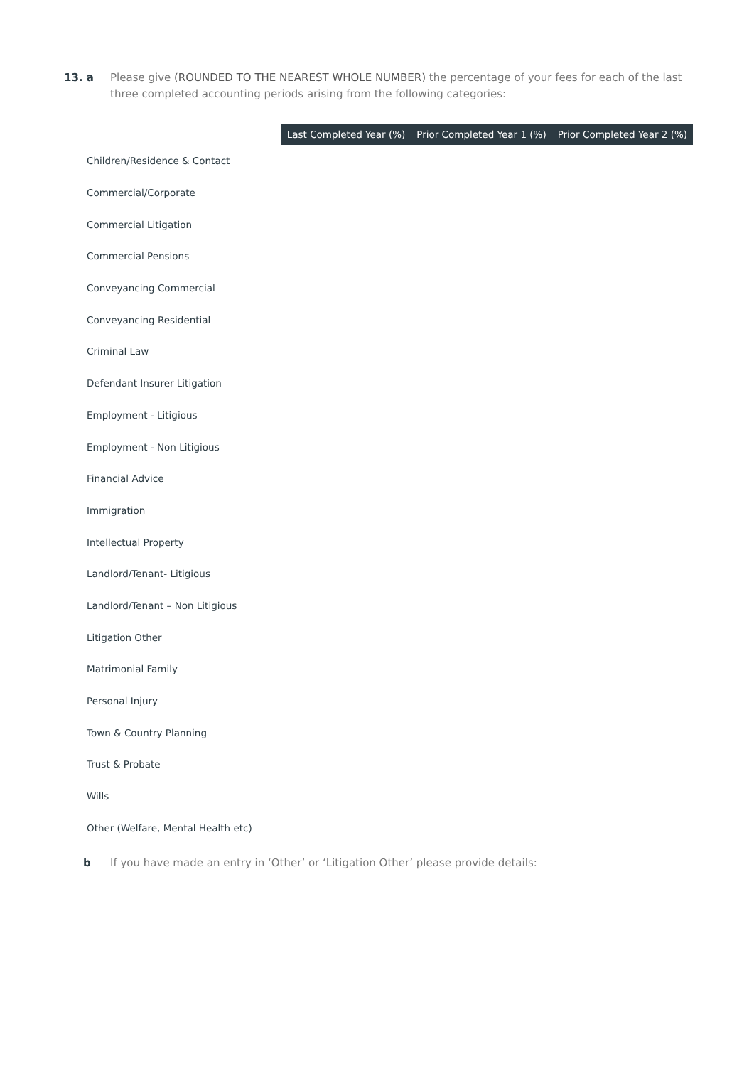13. a Please give (ROUNDED TO THE NEAREST WHOLE NUMBER) the percentage of your fees for each of the last three completed accounting periods arising from the following categories:
| | Last Completed Year (%) | Prior Completed Year 1 (%) | Prior Completed Year 2 (%) |
| --- | --- | --- | --- |
| Children/Residence & Contact | | | |
| Commercial/Corporate | | | |
| Commercial Litigation | | | |
| Commercial Pensions | | | |
| Conveyancing Commercial | | | |
| Conveyancing Residential | | | |
| Criminal Law | | | |
| Defendant Insurer Litigation | | | |
| Employment - Litigious | | | |
| Employment - Non Litigious | | | |
| Financial Advice | | | |
| Immigration | | | |
| Intellectual Property | | | |
| Landlord/Tenant- Litigious | | | |
| Landlord/Tenant – Non Litigious | | | |
| Litigation Other | | | |
| Matrimonial Family | | | |
| Personal Injury | | | |
| Town & Country Planning | | | |
| Trust & Probate | | | |
| Wills | | | |
| Other (Welfare, Mental Health etc) | | | |
b If you have made an entry in ‘Other’ or ‘Litigation Other’ please provide details: